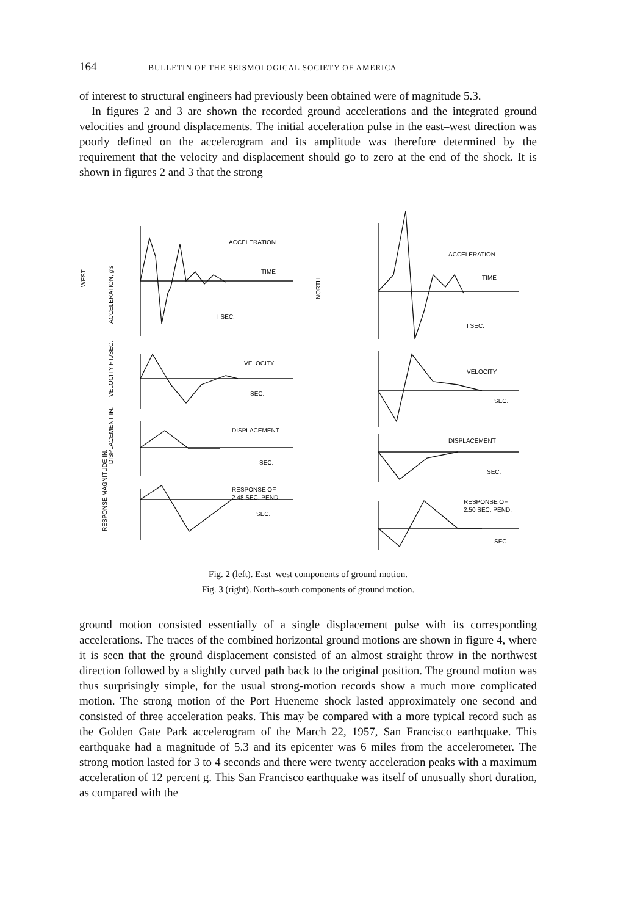164 BULLETIN OF THE SEISMOLOGICAL SOCIETY OF AMERICA
of interest to structural engineers had previously been obtained were of magnitude 5.3.
In figures 2 and 3 are shown the recorded ground accelerations and the integrated ground velocities and ground displacements. The initial acceleration pulse in the east–west direction was poorly defined on the accelerogram and its amplitude was therefore determined by the requirement that the velocity and displacement should go to zero at the end of the shock. It is shown in figures 2 and 3 that the strong
ACCELERATION
TIME
I SEC.
VELOCITY
SEC.
DISPLACEMENT
SEC.
RESPONSE OF
2.48 SEC. PEND.
SEC.
ACCELERATION
TIME
I SEC.
VELOCITY
SEC.
DISPLACEMENT
SEC.
RESPONSE OF
2.50 SEC. PEND.
SEC.
WEST
NORTH
ACCELERATION, g's
VELOCITY FT./SEC.
DISPLACEMENT IN.
RESPONSE MAGNITUDE IN.
Fig. 2 (left). East–west components of ground motion.
Fig. 3 (right). North–south components of ground motion.
ground motion consisted essentially of a single displacement pulse with its corresponding accelerations. The traces of the combined horizontal ground motions are shown in figure 4, where it is seen that the ground displacement consisted of an almost straight throw in the northwest direction followed by a slightly curved path back to the original position. The ground motion was thus surprisingly simple, for the usual strong-motion records show a much more complicated motion. The strong motion of the Port Hueneme shock lasted approximately one second and consisted of three acceleration peaks. This may be compared with a more typical record such as the Golden Gate Park accelerogram of the March 22, 1957, San Francisco earthquake. This earthquake had a magnitude of 5.3 and its epicenter was 6 miles from the accelerometer. The strong motion lasted for 3 to 4 seconds and there were twenty acceleration peaks with a maximum acceleration of 12 percent g. This San Francisco earthquake was itself of unusually short duration, as compared with the